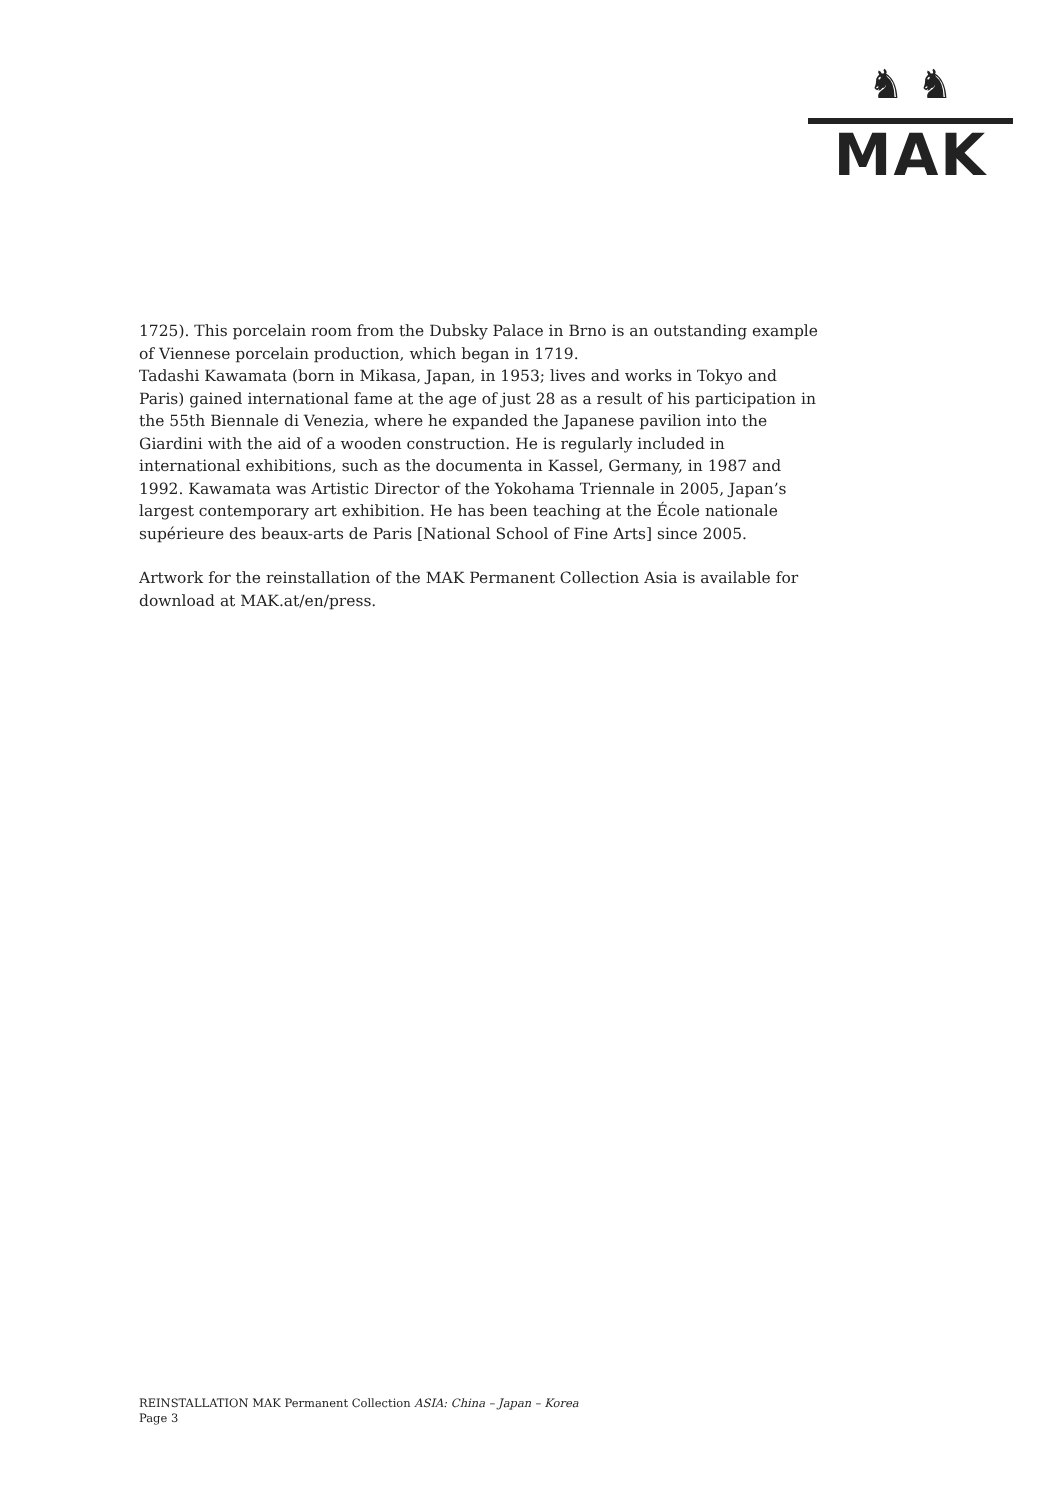♞ ♞
MAK
1725). This porcelain room from the Dubsky Palace in Brno is an outstanding example of Viennese porcelain production, which began in 1719.
Tadashi Kawamata (born in Mikasa, Japan, in 1953; lives and works in Tokyo and Paris) gained international fame at the age of just 28 as a result of his participation in the 55th Biennale di Venezia, where he expanded the Japanese pavilion into the Giardini with the aid of a wooden construction. He is regularly included in international exhibitions, such as the documenta in Kassel, Germany, in 1987 and 1992. Kawamata was Artistic Director of the Yokohama Triennale in 2005, Japan’s largest contemporary art exhibition. He has been teaching at the École nationale supérieure des beaux-arts de Paris [National School of Fine Arts] since 2005.
Artwork for the reinstallation of the MAK Permanent Collection Asia is available for download at MAK.at/en/press.
REINSTALLATION MAK Permanent Collection ASIA: China – Japan – Korea
Page 3